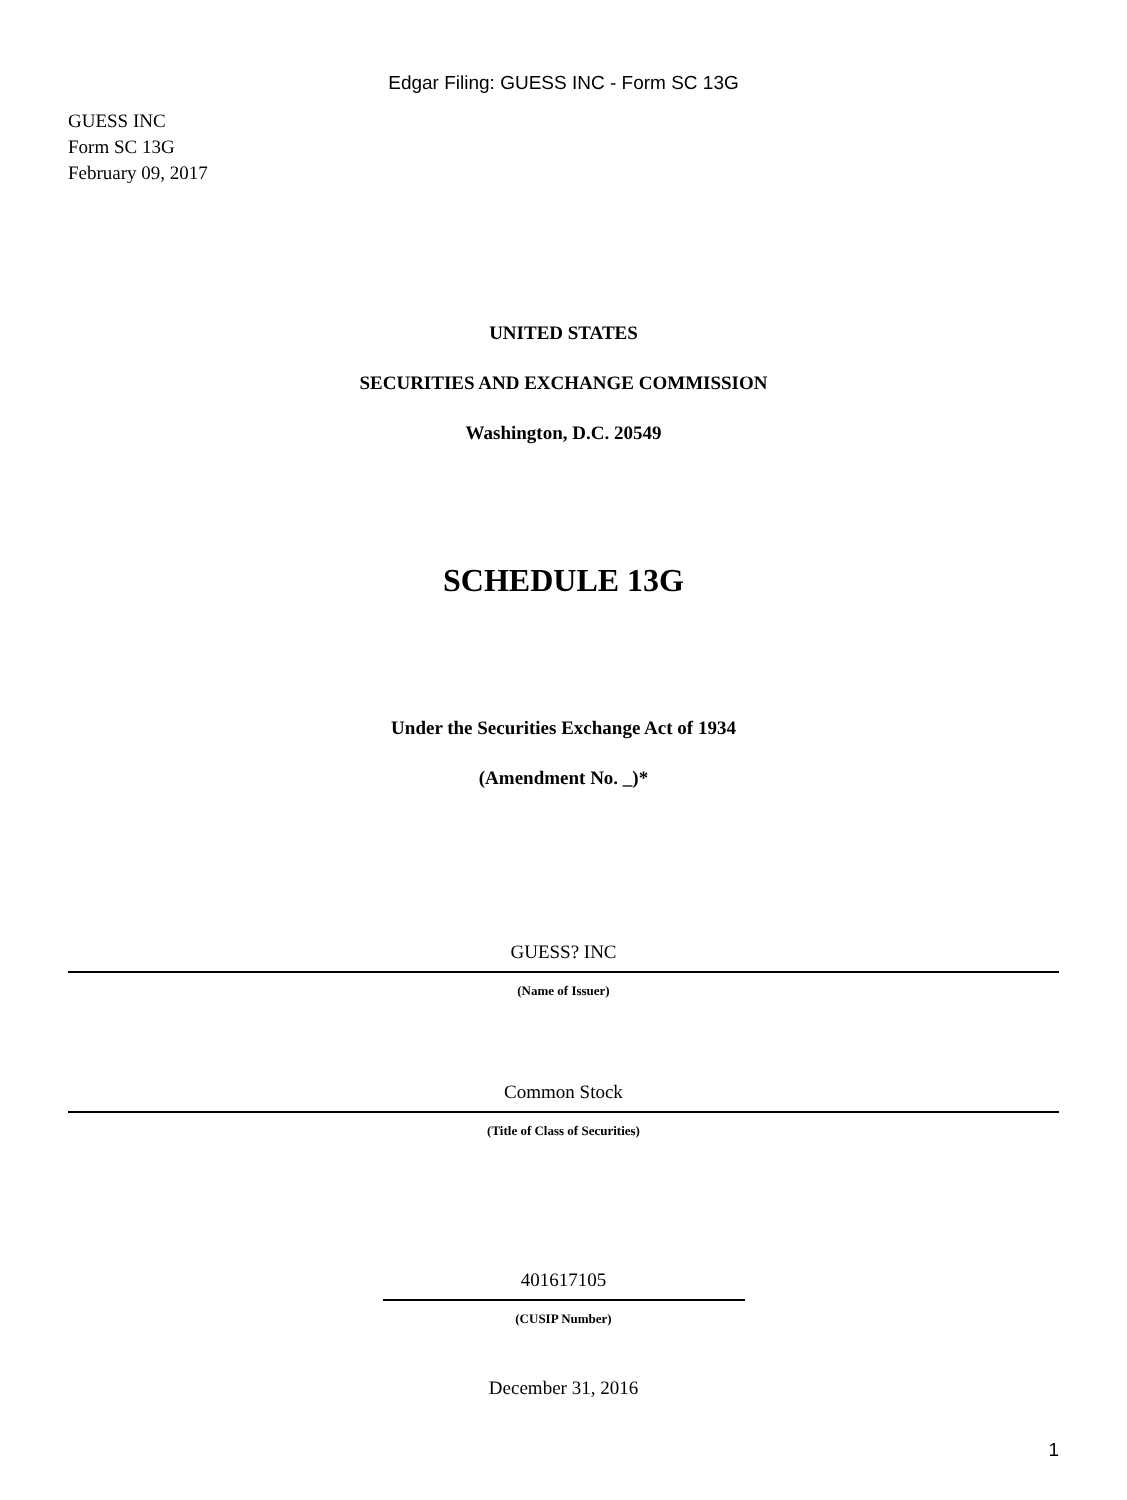Edgar Filing: GUESS INC - Form SC 13G
GUESS INC
Form SC 13G
February 09, 2017
UNITED STATES
SECURITIES AND EXCHANGE COMMISSION
Washington, D.C. 20549
SCHEDULE 13G
Under the Securities Exchange Act of 1934
(Amendment No. _)*
GUESS? INC
(Name of Issuer)
Common Stock
(Title of Class of Securities)
401617105
(CUSIP Number)
December 31, 2016
1